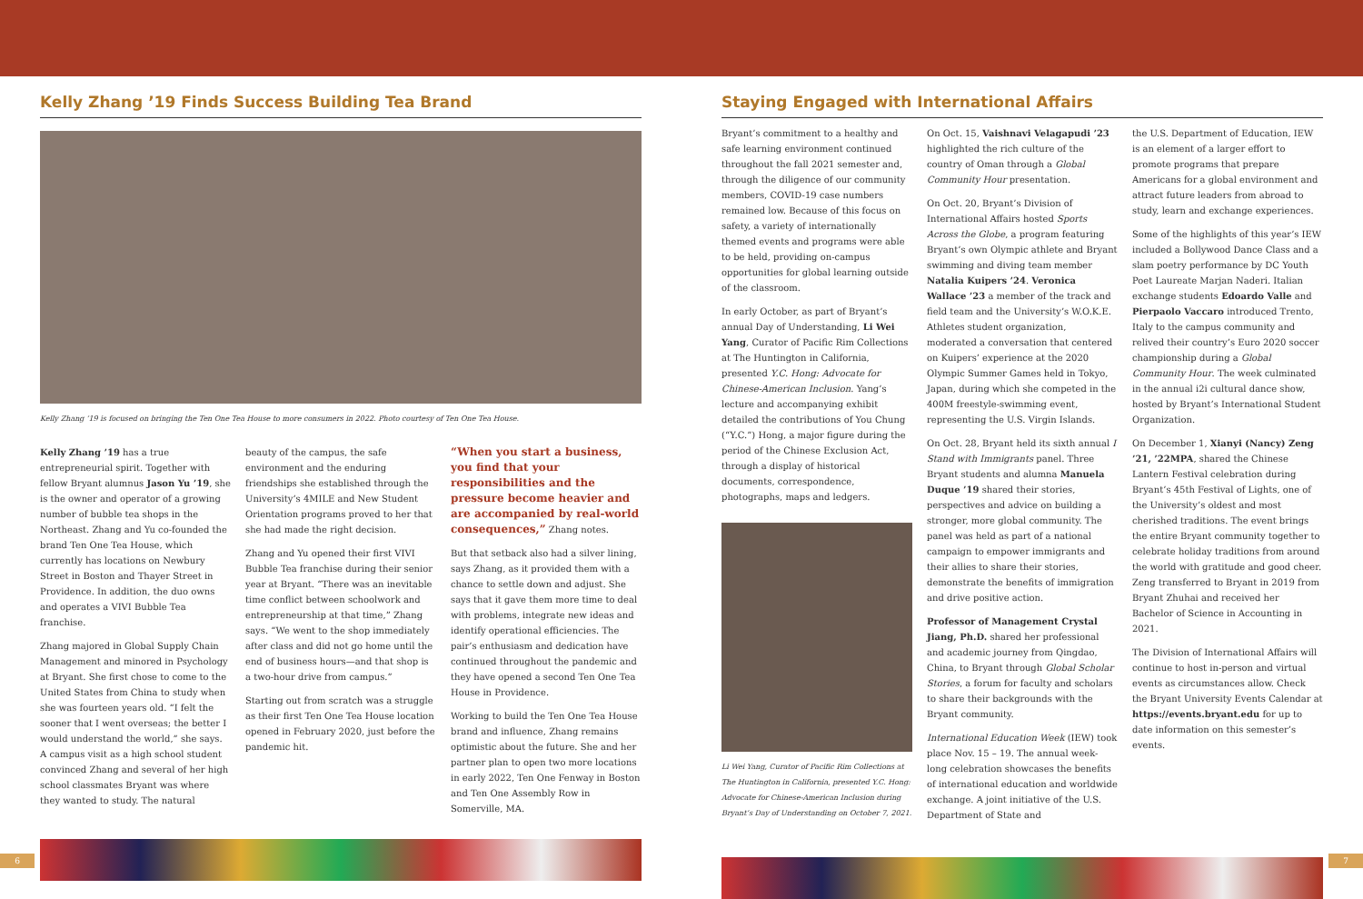Kelly Zhang ’19 Finds Success Building Tea Brand
Kelly Zhang ’19 is focused on bringing the Ten One Tea House to more consumers in 2022. Photo courtesy of Ten One Tea House.
Kelly Zhang ’19 has a true entrepreneurial spirit. Together with fellow Bryant alumnus Jason Yu ’19, she is the owner and operator of a growing number of bubble tea shops in the Northeast. Zhang and Yu co-founded the brand Ten One Tea House, which currently has locations on Newbury Street in Boston and Thayer Street in Providence. In addition, the duo owns and operates a VIVI Bubble Tea franchise.
Zhang majored in Global Supply Chain Management and minored in Psychology at Bryant. She first chose to come to the United States from China to study when she was fourteen years old. “I felt the sooner that I went overseas; the better I would understand the world,” she says. A campus visit as a high school student convinced Zhang and several of her high school classmates Bryant was where they wanted to study. The natural
beauty of the campus, the safe environment and the enduring friendships she established through the University’s 4MILE and New Student Orientation programs proved to her that she had made the right decision.
Zhang and Yu opened their first VIVI Bubble Tea franchise during their senior year at Bryant. “There was an inevitable time conflict between schoolwork and entrepreneurship at that time,” Zhang says. “We went to the shop immediately after class and did not go home until the end of business hours—and that shop is a two-hour drive from campus.”
Starting out from scratch was a struggle as their first Ten One Tea House location opened in February 2020, just before the pandemic hit.
“When you start a business, you find that your responsibilities and the pressure become heavier and are accompanied by real-world consequences,” Zhang notes.
But that setback also had a silver lining, says Zhang, as it provided them with a chance to settle down and adjust. She says that it gave them more time to deal with problems, integrate new ideas and identify operational efficiencies. The pair’s enthusiasm and dedication have continued throughout the pandemic and they have opened a second Ten One Tea House in Providence.
Working to build the Ten One Tea House brand and influence, Zhang remains optimistic about the future. She and her partner plan to open two more locations in early 2022, Ten One Fenway in Boston and Ten One Assembly Row in Somerville, MA.
Staying Engaged with International Affairs
Bryant’s commitment to a healthy and safe learning environment continued throughout the fall 2021 semester and, through the diligence of our community members, COVID-19 case numbers remained low. Because of this focus on safety, a variety of internationally themed events and programs were able to be held, providing on-campus opportunities for global learning outside of the classroom.
In early October, as part of Bryant’s annual Day of Understanding, Li Wei Yang, Curator of Pacific Rim Collections at The Huntington in California, presented Y.C. Hong: Advocate for Chinese-American Inclusion. Yang’s lecture and accompanying exhibit detailed the contributions of You Chung (“Y.C.”) Hong, a major figure during the period of the Chinese Exclusion Act, through a display of historical documents, correspondence, photographs, maps and ledgers.
Li Wei Yang, Curator of Pacific Rim Collections at The Huntington in California, presented Y.C. Hong: Advocate for Chinese-American Inclusion during Bryant’s Day of Understanding on October 7, 2021.
On Oct. 15, Vaishnavi Velagapudi ’23 highlighted the rich culture of the country of Oman through a Global Community Hour presentation.
On Oct. 20, Bryant’s Division of International Affairs hosted Sports Across the Globe, a program featuring Bryant’s own Olympic athlete and Bryant swimming and diving team member Natalia Kuipers ’24. Veronica Wallace ’23 a member of the track and field team and the University’s W.O.K.E. Athletes student organization, moderated a conversation that centered on Kuipers’ experience at the 2020 Olympic Summer Games held in Tokyo, Japan, during which she competed in the 400M freestyle-swimming event, representing the U.S. Virgin Islands.
On Oct. 28, Bryant held its sixth annual I Stand with Immigrants panel. Three Bryant students and alumna Manuela Duque ’19 shared their stories, perspectives and advice on building a stronger, more global community. The panel was held as part of a national campaign to empower immigrants and their allies to share their stories, demonstrate the benefits of immigration and drive positive action.
Professor of Management Crystal Jiang, Ph.D. shared her professional and academic journey from Qingdao, China, to Bryant through Global Scholar Stories, a forum for faculty and scholars to share their backgrounds with the Bryant community.
International Education Week (IEW) took place Nov. 15 – 19. The annual week-long celebration showcases the benefits of international education and worldwide exchange. A joint initiative of the U.S. Department of State and
the U.S. Department of Education, IEW is an element of a larger effort to promote programs that prepare Americans for a global environment and attract future leaders from abroad to study, learn and exchange experiences.
Some of the highlights of this year’s IEW included a Bollywood Dance Class and a slam poetry performance by DC Youth Poet Laureate Marjan Naderi. Italian exchange students Edoardo Valle and Pierpaolo Vaccaro introduced Trento, Italy to the campus community and relived their country’s Euro 2020 soccer championship during a Global Community Hour. The week culminated in the annual i2i cultural dance show, hosted by Bryant’s International Student Organization.
On December 1, Xianyi (Nancy) Zeng ’21, ’22MPA, shared the Chinese Lantern Festival celebration during Bryant’s 45th Festival of Lights, one of the University’s oldest and most cherished traditions. The event brings the entire Bryant community together to celebrate holiday traditions from around the world with gratitude and good cheer. Zeng transferred to Bryant in 2019 from Bryant Zhuhai and received her Bachelor of Science in Accounting in 2021.
The Division of International Affairs will continue to host in-person and virtual events as circumstances allow. Check the Bryant University Events Calendar at https://events.bryant.edu for up to date information on this semester’s events.
6 7